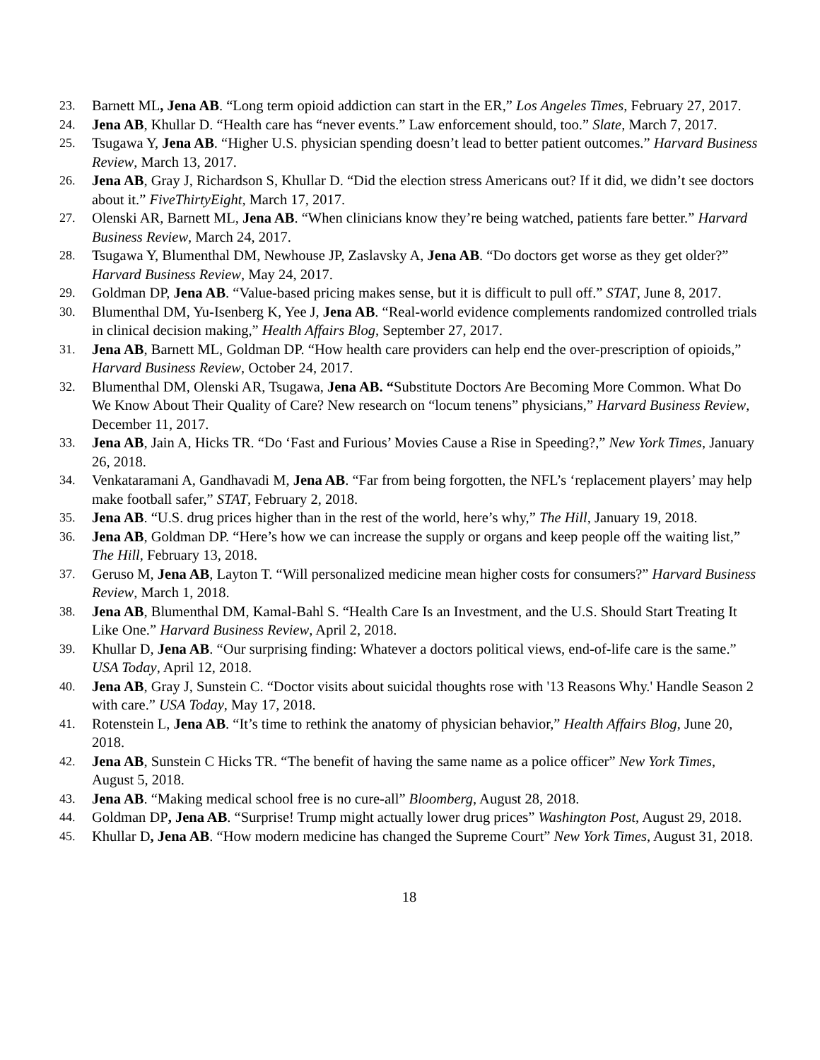23. Barnett ML, Jena AB. “Long term opioid addiction can start in the ER,” Los Angeles Times, February 27, 2017.
24. Jena AB, Khullar D. “Health care has “never events.” Law enforcement should, too.” Slate, March 7, 2017.
25. Tsugawa Y, Jena AB. “Higher U.S. physician spending doesn’t lead to better patient outcomes.” Harvard Business Review, March 13, 2017.
26. Jena AB, Gray J, Richardson S, Khullar D. “Did the election stress Americans out? If it did, we didn’t see doctors about it.” FiveThirtyEight, March 17, 2017.
27. Olenski AR, Barnett ML, Jena AB. “When clinicians know they’re being watched, patients fare better.” Harvard Business Review, March 24, 2017.
28. Tsugawa Y, Blumenthal DM, Newhouse JP, Zaslavsky A, Jena AB. “Do doctors get worse as they get older?” Harvard Business Review, May 24, 2017.
29. Goldman DP, Jena AB. “Value-based pricing makes sense, but it is difficult to pull off.” STAT, June 8, 2017.
30. Blumenthal DM, Yu-Isenberg K, Yee J, Jena AB. “Real-world evidence complements randomized controlled trials in clinical decision making,” Health Affairs Blog, September 27, 2017.
31. Jena AB, Barnett ML, Goldman DP. “How health care providers can help end the over-prescription of opioids,” Harvard Business Review, October 24, 2017.
32. Blumenthal DM, Olenski AR, Tsugawa, Jena AB. “Substitute Doctors Are Becoming More Common. What Do We Know About Their Quality of Care? New research on “locum tenens” physicians,” Harvard Business Review, December 11, 2017.
33. Jena AB, Jain A, Hicks TR. “Do ‘Fast and Furious’ Movies Cause a Rise in Speeding?,” New York Times, January 26, 2018.
34. Venkataramani A, Gandhavadi M, Jena AB. “Far from being forgotten, the NFL’s ‘replacement players’ may help make football safer,” STAT, February 2, 2018.
35. Jena AB. “U.S. drug prices higher than in the rest of the world, here’s why,” The Hill, January 19, 2018.
36. Jena AB, Goldman DP. “Here’s how we can increase the supply or organs and keep people off the waiting list,” The Hill, February 13, 2018.
37. Geruso M, Jena AB, Layton T. “Will personalized medicine mean higher costs for consumers?” Harvard Business Review, March 1, 2018.
38. Jena AB, Blumenthal DM, Kamal-Bahl S. “Health Care Is an Investment, and the U.S. Should Start Treating It Like One.” Harvard Business Review, April 2, 2018.
39. Khullar D, Jena AB. “Our surprising finding: Whatever a doctors political views, end-of-life care is the same.” USA Today, April 12, 2018.
40. Jena AB, Gray J, Sunstein C. “Doctor visits about suicidal thoughts rose with '13 Reasons Why.' Handle Season 2 with care.” USA Today, May 17, 2018.
41. Rotenstein L, Jena AB. “It’s time to rethink the anatomy of physician behavior,” Health Affairs Blog, June 20, 2018.
42. Jena AB, Sunstein C Hicks TR. “The benefit of having the same name as a police officer” New York Times, August 5, 2018.
43. Jena AB. “Making medical school free is no cure-all” Bloomberg, August 28, 2018.
44. Goldman DP, Jena AB. “Surprise! Trump might actually lower drug prices” Washington Post, August 29, 2018.
45. Khullar D, Jena AB. “How modern medicine has changed the Supreme Court” New York Times, August 31, 2018.
18